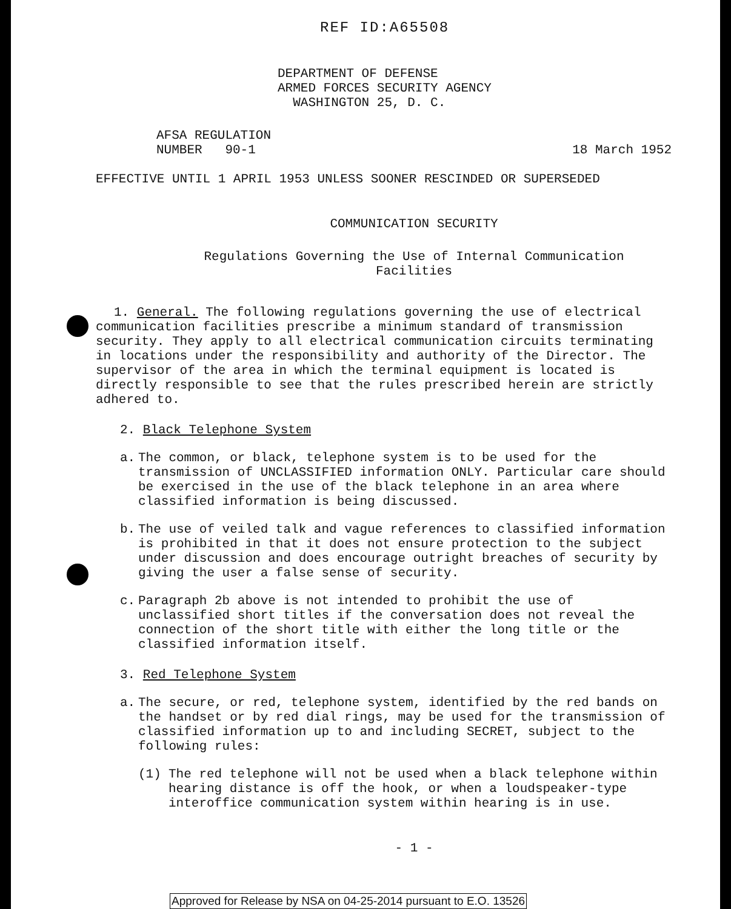REF ID:A65508
DEPARTMENT OF DEFENSE
ARMED FORCES SECURITY AGENCY
WASHINGTON 25, D. C.
AFSA REGULATION
NUMBER 90-1
18 March 1952
EFFECTIVE UNTIL 1 APRIL 1953 UNLESS SOONER RESCINDED OR SUPERSEDED
COMMUNICATION SECURITY
Regulations Governing the Use of Internal Communication
Facilities
1. General. The following regulations governing the use of electrical communication facilities prescribe a minimum standard of transmission security. They apply to all electrical communication circuits terminating in locations under the responsibility and authority of the Director. The supervisor of the area in which the terminal equipment is located is directly responsible to see that the rules prescribed herein are strictly adhered to.
2. Black Telephone System
a. The common, or black, telephone system is to be used for the transmission of UNCLASSIFIED information ONLY. Particular care should be exercised in the use of the black telephone in an area where classified information is being discussed.
b. The use of veiled talk and vague references to classified information is prohibited in that it does not ensure protection to the subject under discussion and does encourage outright breaches of security by giving the user a false sense of security.
c. Paragraph 2b above is not intended to prohibit the use of unclassified short titles if the conversation does not reveal the connection of the short title with either the long title or the classified information itself.
3. Red Telephone System
a. The secure, or red, telephone system, identified by the red bands on the handset or by red dial rings, may be used for the transmission of classified information up to and including SECRET, subject to the following rules:
(1) The red telephone will not be used when a black telephone within hearing distance is off the hook, or when a loudspeaker-type interoffice communication system within hearing is in use.
- 1 -
Approved for Release by NSA on 04-25-2014 pursuant to E.O. 13526